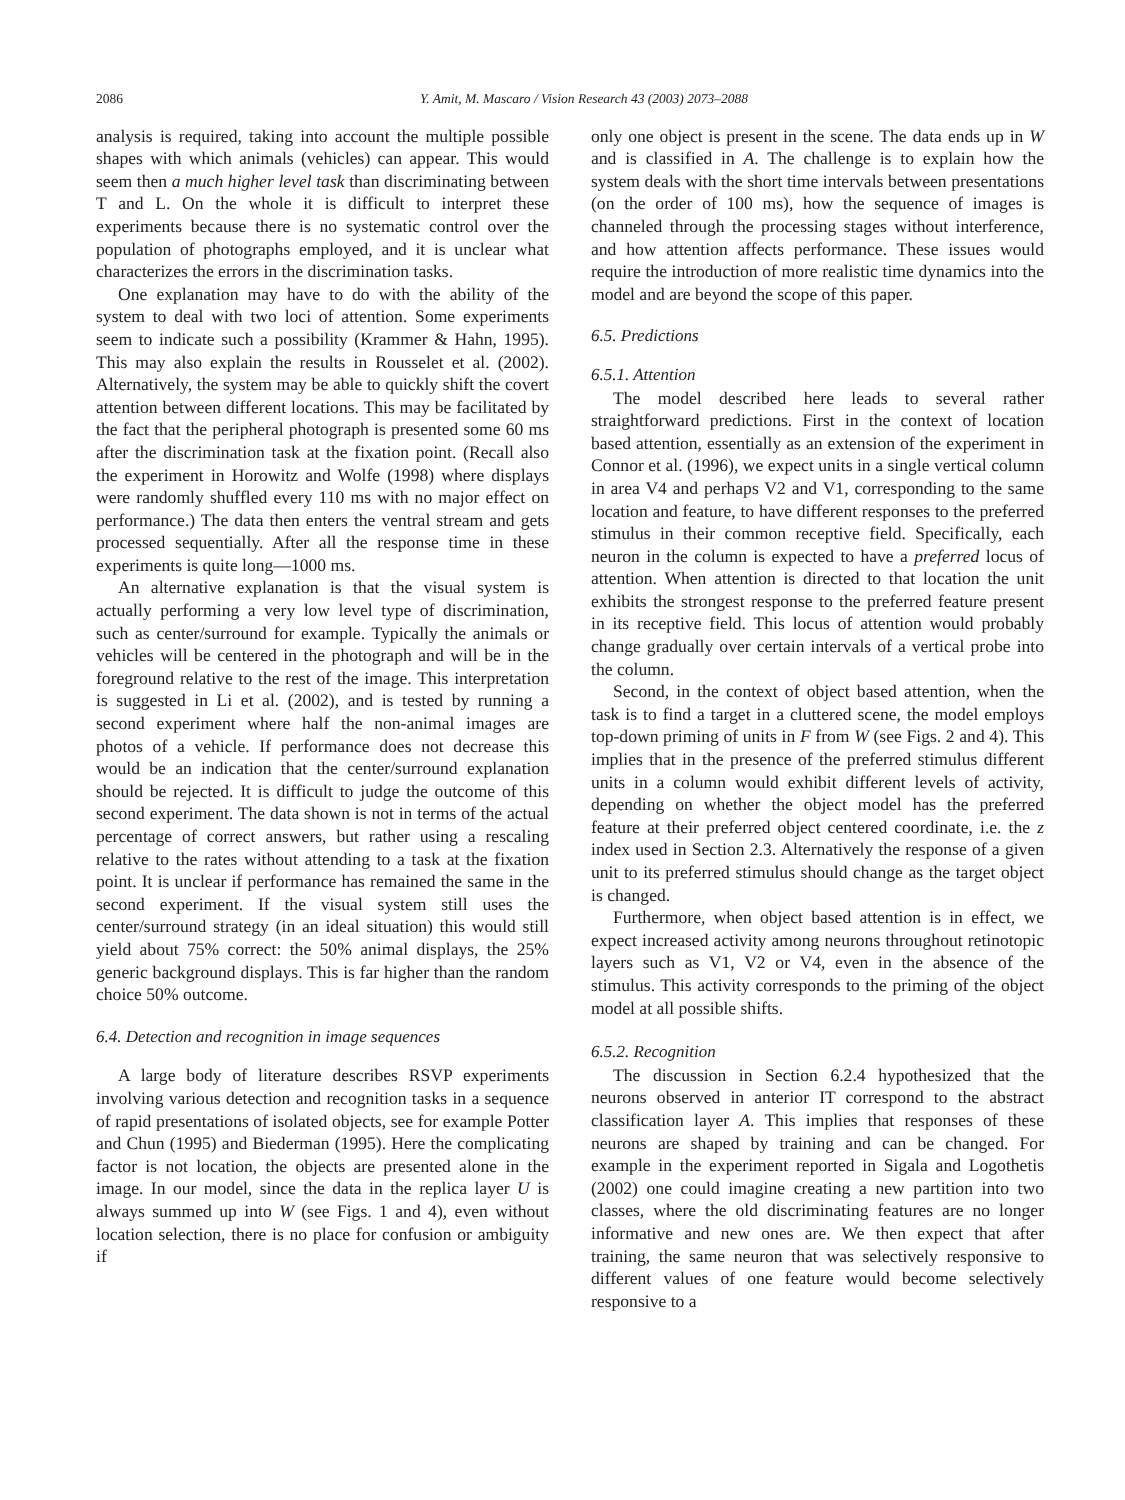2086 Y. Amit, M. Mascaro / Vision Research 43 (2003) 2073–2088
analysis is required, taking into account the multiple possible shapes with which animals (vehicles) can appear. This would seem then a much higher level task than discriminating between T and L. On the whole it is difficult to interpret these experiments because there is no systematic control over the population of photographs employed, and it is unclear what characterizes the errors in the discrimination tasks.
One explanation may have to do with the ability of the system to deal with two loci of attention. Some experiments seem to indicate such a possibility (Krammer & Hahn, 1995). This may also explain the results in Rousselet et al. (2002). Alternatively, the system may be able to quickly shift the covert attention between different locations. This may be facilitated by the fact that the peripheral photograph is presented some 60 ms after the discrimination task at the fixation point. (Recall also the experiment in Horowitz and Wolfe (1998) where displays were randomly shuffled every 110 ms with no major effect on performance.) The data then enters the ventral stream and gets processed sequentially. After all the response time in these experiments is quite long—1000 ms.
An alternative explanation is that the visual system is actually performing a very low level type of discrimination, such as center/surround for example. Typically the animals or vehicles will be centered in the photograph and will be in the foreground relative to the rest of the image. This interpretation is suggested in Li et al. (2002), and is tested by running a second experiment where half the non-animal images are photos of a vehicle. If performance does not decrease this would be an indication that the center/surround explanation should be rejected. It is difficult to judge the outcome of this second experiment. The data shown is not in terms of the actual percentage of correct answers, but rather using a rescaling relative to the rates without attending to a task at the fixation point. It is unclear if performance has remained the same in the second experiment. If the visual system still uses the center/surround strategy (in an ideal situation) this would still yield about 75% correct: the 50% animal displays, the 25% generic background displays. This is far higher than the random choice 50% outcome.
6.4. Detection and recognition in image sequences
A large body of literature describes RSVP experiments involving various detection and recognition tasks in a sequence of rapid presentations of isolated objects, see for example Potter and Chun (1995) and Biederman (1995). Here the complicating factor is not location, the objects are presented alone in the image. In our model, since the data in the replica layer U is always summed up into W (see Figs. 1 and 4), even without location selection, there is no place for confusion or ambiguity if
only one object is present in the scene. The data ends up in W and is classified in A. The challenge is to explain how the system deals with the short time intervals between presentations (on the order of 100 ms), how the sequence of images is channeled through the processing stages without interference, and how attention affects performance. These issues would require the introduction of more realistic time dynamics into the model and are beyond the scope of this paper.
6.5. Predictions
6.5.1. Attention
The model described here leads to several rather straightforward predictions. First in the context of location based attention, essentially as an extension of the experiment in Connor et al. (1996), we expect units in a single vertical column in area V4 and perhaps V2 and V1, corresponding to the same location and feature, to have different responses to the preferred stimulus in their common receptive field. Specifically, each neuron in the column is expected to have a preferred locus of attention. When attention is directed to that location the unit exhibits the strongest response to the preferred feature present in its receptive field. This locus of attention would probably change gradually over certain intervals of a vertical probe into the column.
Second, in the context of object based attention, when the task is to find a target in a cluttered scene, the model employs top-down priming of units in F from W (see Figs. 2 and 4). This implies that in the presence of the preferred stimulus different units in a column would exhibit different levels of activity, depending on whether the object model has the preferred feature at their preferred object centered coordinate, i.e. the z index used in Section 2.3. Alternatively the response of a given unit to its preferred stimulus should change as the target object is changed.
Furthermore, when object based attention is in effect, we expect increased activity among neurons throughout retinotopic layers such as V1, V2 or V4, even in the absence of the stimulus. This activity corresponds to the priming of the object model at all possible shifts.
6.5.2. Recognition
The discussion in Section 6.2.4 hypothesized that the neurons observed in anterior IT correspond to the abstract classification layer A. This implies that responses of these neurons are shaped by training and can be changed. For example in the experiment reported in Sigala and Logothetis (2002) one could imagine creating a new partition into two classes, where the old discriminating features are no longer informative and new ones are. We then expect that after training, the same neuron that was selectively responsive to different values of one feature would become selectively responsive to a